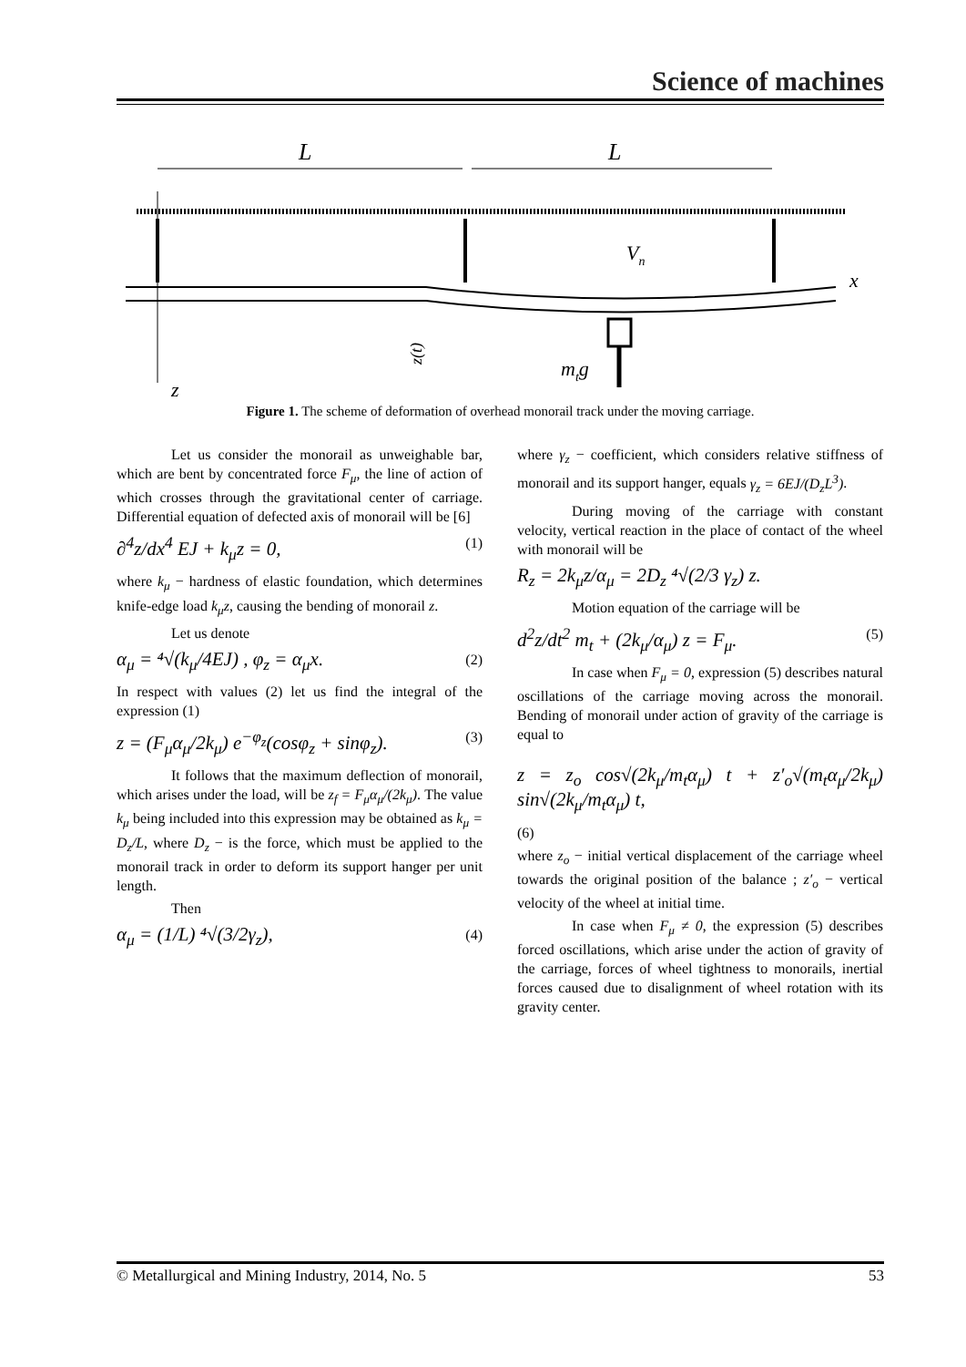Science of machines
L
L
z
x
Vn
mtg
z(t)
Figure 1. The scheme of deformation of overhead monorail track under the moving carriage.
Let us consider the monorail as unweighable bar, which are bent by concentrated force F<sub>μ</sub>, the line of action of which crosses through the gravitational center of carriage. Differential equation of defected axis of monorail will be [6]
∂<sup>4</sup>z/dx<sup>4</sup> EJ + k<sub>μ</sub>z = 0, (1)
where k<sub>μ</sub> − hardness of elastic foundation, which determines knife-edge load k<sub>μ</sub>z, causing the bending of monorail z.
Let us denote
α<sub>μ</sub> = ⁴√(k<sub>μ</sub>/4EJ) , φ<sub>z</sub> = α<sub>μ</sub>x. (2)
In respect with values (2) let us find the integral of the expression (1)
z = (F<sub>μ</sub>α<sub>μ</sub>/2k<sub>μ</sub>) e<sup>−φ<sub>z</sub></sup>(cosφ<sub>z</sub> + sinφ<sub>z</sub>). (3)
It follows that the maximum deflection of monorail, which arises under the load, will be z<sub>f</sub> = F<sub>μ</sub>α<sub>μ</sub>/(2k<sub>μ</sub>). The value k<sub>μ</sub> being included into this expression may be obtained as k<sub>μ</sub> = D<sub>z</sub>/L, where D<sub>z</sub> − is the force, which must be applied to the monorail track in order to deform its support hanger per unit length.
Then
α<sub>μ</sub> = (1/L) ⁴√(3/2γ<sub>z</sub>), (4)
where γ<sub>z</sub> − coefficient, which considers relative stiffness of monorail and its support hanger, equals γ<sub>z</sub> = 6EJ/(D<sub>z</sub>L<sup>3</sup>).
During moving of the carriage with constant velocity, vertical reaction in the place of contact of the wheel with monorail will be
R<sub>z</sub> = 2k<sub>μ</sub>z/α<sub>μ</sub> = 2D<sub>z</sub> ⁴√(2/3 γ<sub>z</sub>) z.
Motion equation of the carriage will be
d<sup>2</sup>z/dt<sup>2</sup> m<sub>t</sub> + (2k<sub>μ</sub>/α<sub>μ</sub>) z = F<sub>μ</sub>. (5)
In case when F<sub>μ</sub> = 0, expression (5) describes natural oscillations of the carriage moving across the monorail. Bending of monorail under action of gravity of the carriage is equal to
z = z<sub>o</sub> cos√(2k<sub>μ</sub>/m<sub>t</sub>α<sub>μ</sub>) t + z′<sub>o</sub>√(m<sub>t</sub>α<sub>μ</sub>/2k<sub>μ</sub>) sin√(2k<sub>μ</sub>/m<sub>t</sub>α<sub>μ</sub>) t,
(6)
where z<sub>o</sub> − initial vertical displacement of the carriage wheel towards the original position of the balance ; z′<sub>o</sub> − vertical velocity of the wheel at initial time.
In case when F<sub>μ</sub> ≠ 0, the expression (5) describes forced oscillations, which arise under the action of gravity of the carriage, forces of wheel tightness to monorails, inertial forces caused due to disalignment of wheel rotation with its gravity center.
© Metallurgical and Mining Industry, 2014, No. 5 53